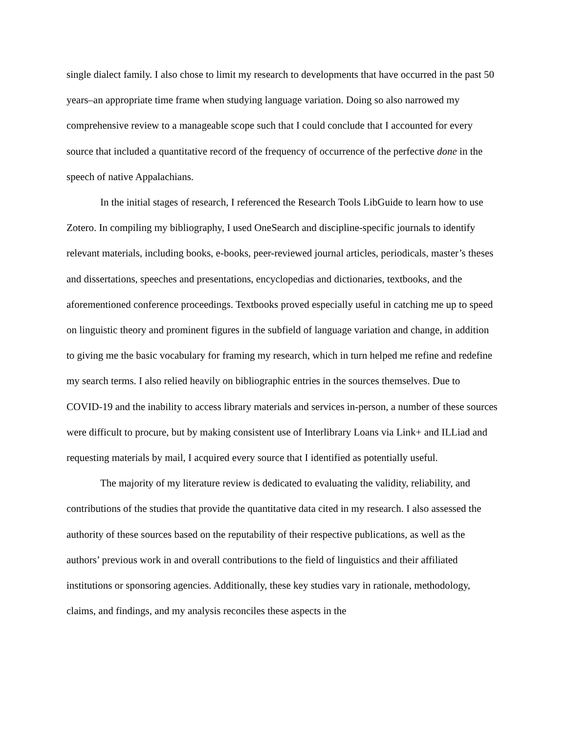single dialect family. I also chose to limit my research to developments that have occurred in the past 50 years–an appropriate time frame when studying language variation. Doing so also narrowed my comprehensive review to a manageable scope such that I could conclude that I accounted for every source that included a quantitative record of the frequency of occurrence of the perfective done in the speech of native Appalachians.
In the initial stages of research, I referenced the Research Tools LibGuide to learn how to use Zotero. In compiling my bibliography, I used OneSearch and discipline-specific journals to identify relevant materials, including books, e-books, peer-reviewed journal articles, periodicals, master’s theses and dissertations, speeches and presentations, encyclopedias and dictionaries, textbooks, and the aforementioned conference proceedings. Textbooks proved especially useful in catching me up to speed on linguistic theory and prominent figures in the subfield of language variation and change, in addition to giving me the basic vocabulary for framing my research, which in turn helped me refine and redefine my search terms. I also relied heavily on bibliographic entries in the sources themselves. Due to COVID-19 and the inability to access library materials and services in-person, a number of these sources were difficult to procure, but by making consistent use of Interlibrary Loans via Link+ and ILLiad and requesting materials by mail, I acquired every source that I identified as potentially useful.
The majority of my literature review is dedicated to evaluating the validity, reliability, and contributions of the studies that provide the quantitative data cited in my research. I also assessed the authority of these sources based on the reputability of their respective publications, as well as the authors’ previous work in and overall contributions to the field of linguistics and their affiliated institutions or sponsoring agencies. Additionally, these key studies vary in rationale, methodology, claims, and findings, and my analysis reconciles these aspects in the